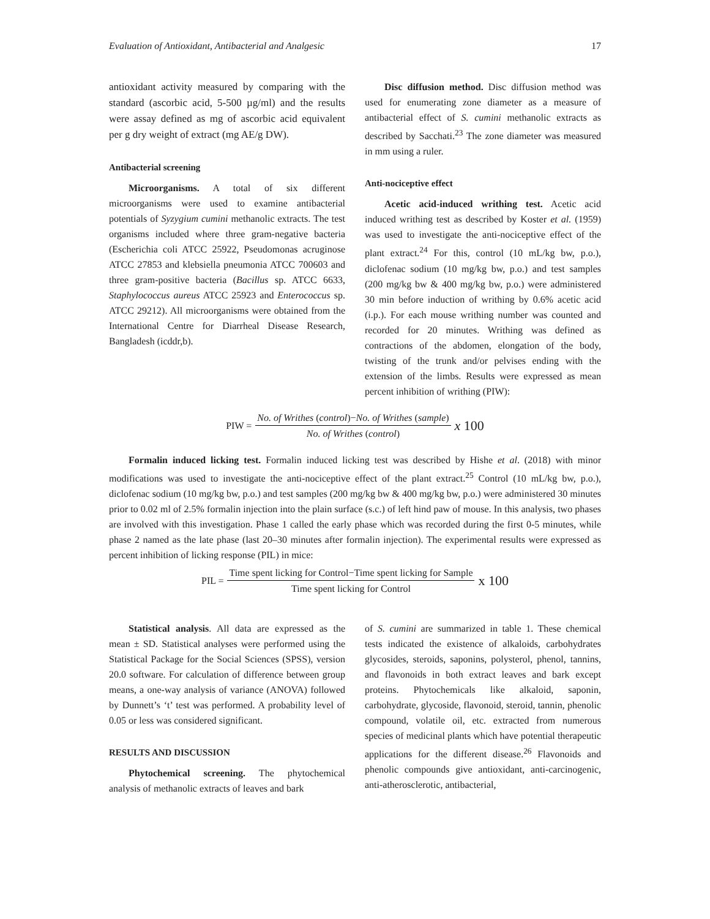Evaluation of Antioxidant, Antibacterial and Analgesic 17
antioxidant activity measured by comparing with the standard (ascorbic acid, 5-500 µg/ml) and the results were assay defined as mg of ascorbic acid equivalent per g dry weight of extract (mg AE/g DW).
Antibacterial screening
Microorganisms. A total of six different microorganisms were used to examine antibacterial potentials of Syzygium cumini methanolic extracts. The test organisms included where three gram-negative bacteria (Escherichia coli ATCC 25922, Pseudomonas acruginose ATCC 27853 and klebsiella pneumonia ATCC 700603 and three gram-positive bacteria (Bacillus sp. ATCC 6633, Staphylococcus aureus ATCC 25923 and Enterococcus sp. ATCC 29212). All microorganisms were obtained from the International Centre for Diarrheal Disease Research, Bangladesh (icddr,b).
Disc diffusion method. Disc diffusion method was used for enumerating zone diameter as a measure of antibacterial effect of S. cumini methanolic extracts as described by Sacchati.<sup>23</sup> The zone diameter was measured in mm using a ruler.
Anti-nociceptive effect
Acetic acid-induced writhing test. Acetic acid induced writhing test as described by Koster et al. (1959) was used to investigate the anti-nociceptive effect of the plant extract.<sup>24</sup> For this, control (10 mL/kg bw, p.o.), diclofenac sodium (10 mg/kg bw, p.o.) and test samples (200 mg/kg bw & 400 mg/kg bw, p.o.) were administered 30 min before induction of writhing by 0.6% acetic acid (i.p.). For each mouse writhing number was counted and recorded for 20 minutes. Writhing was defined as contractions of the abdomen, elongation of the body, twisting of the trunk and/or pelvises ending with the extension of the limbs. Results were expressed as mean percent inhibition of writhing (PIW):
PIW = No. of Writhes (control)−No. of Writhes (sample) No. of Writhes (control) x 100
Formalin induced licking test. Formalin induced licking test was described by Hishe et al. (2018) with minor modifications was used to investigate the anti-nociceptive effect of the plant extract.<sup>25</sup> Control (10 mL/kg bw, p.o.), diclofenac sodium (10 mg/kg bw, p.o.) and test samples (200 mg/kg bw & 400 mg/kg bw, p.o.) were administered 30 minutes prior to 0.02 ml of 2.5% formalin injection into the plain surface (s.c.) of left hind paw of mouse. In this analysis, two phases are involved with this investigation. Phase 1 called the early phase which was recorded during the first 0-5 minutes, while phase 2 named as the late phase (last 20–30 minutes after formalin injection). The experimental results were expressed as percent inhibition of licking response (PIL) in mice:
PIL = Time spent licking for Control−Time spent licking for Sample Time spent licking for Control x 100
Statistical analysis. All data are expressed as the mean ± SD. Statistical analyses were performed using the Statistical Package for the Social Sciences (SPSS), version 20.0 software. For calculation of difference between group means, a one-way analysis of variance (ANOVA) followed by Dunnett’s ‘t’ test was performed. A probability level of 0.05 or less was considered significant.
RESULTS AND DISCUSSION
Phytochemical screening. The phytochemical analysis of methanolic extracts of leaves and bark
of S. cumini are summarized in table 1. These chemical tests indicated the existence of alkaloids, carbohydrates glycosides, steroids, saponins, polysterol, phenol, tannins, and flavonoids in both extract leaves and bark except proteins. Phytochemicals like alkaloid, saponin, carbohydrate, glycoside, flavonoid, steroid, tannin, phenolic compound, volatile oil, etc. extracted from numerous species of medicinal plants which have potential therapeutic applications for the different disease.<sup>26</sup> Flavonoids and phenolic compounds give antioxidant, anti-carcinogenic, anti-atherosclerotic, antibacterial,